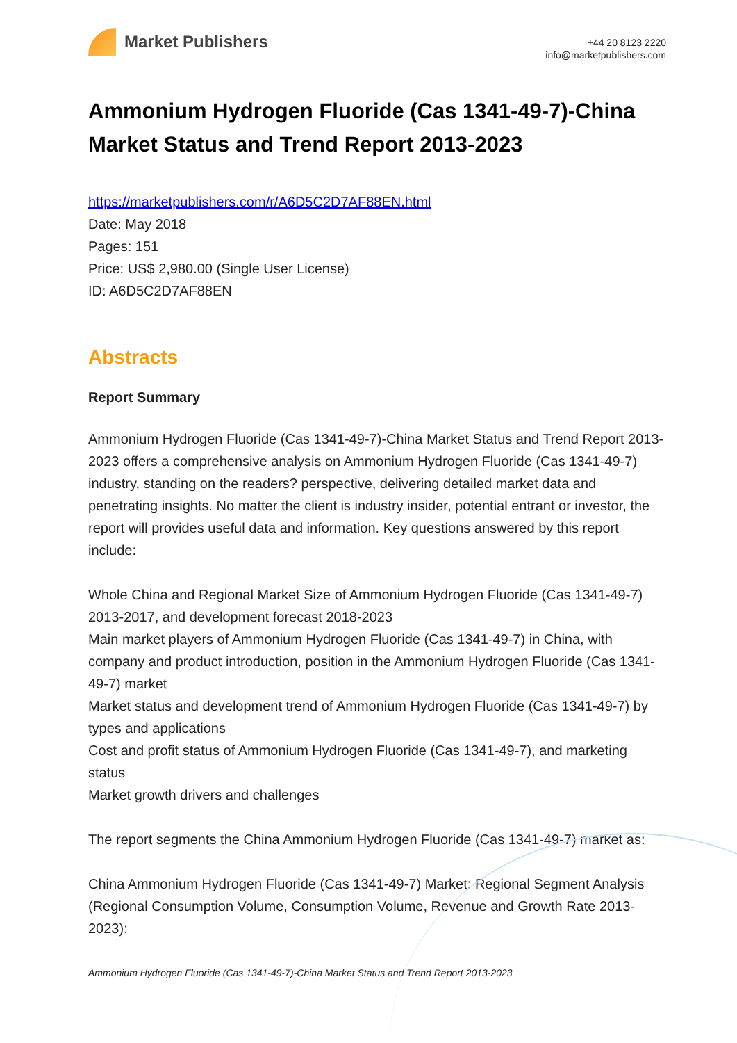Market Publishers
+44 20 8123 2220
info@marketpublishers.com
Ammonium Hydrogen Fluoride (Cas 1341-49-7)-China Market Status and Trend Report 2013-2023
https://marketpublishers.com/r/A6D5C2D7AF88EN.html
Date: May 2018
Pages: 151
Price: US$ 2,980.00 (Single User License)
ID: A6D5C2D7AF88EN
Abstracts
Report Summary
Ammonium Hydrogen Fluoride (Cas 1341-49-7)-China Market Status and Trend Report 2013-2023 offers a comprehensive analysis on Ammonium Hydrogen Fluoride (Cas 1341-49-7) industry, standing on the readers? perspective, delivering detailed market data and penetrating insights. No matter the client is industry insider, potential entrant or investor, the report will provides useful data and information. Key questions answered by this report include:
Whole China and Regional Market Size of Ammonium Hydrogen Fluoride (Cas 1341-49-7) 2013-2017, and development forecast 2018-2023
Main market players of Ammonium Hydrogen Fluoride (Cas 1341-49-7) in China, with company and product introduction, position in the Ammonium Hydrogen Fluoride (Cas 1341-49-7) market
Market status and development trend of Ammonium Hydrogen Fluoride (Cas 1341-49-7) by types and applications
Cost and profit status of Ammonium Hydrogen Fluoride (Cas 1341-49-7), and marketing status
Market growth drivers and challenges
The report segments the China Ammonium Hydrogen Fluoride (Cas 1341-49-7) market as:
China Ammonium Hydrogen Fluoride (Cas 1341-49-7) Market: Regional Segment Analysis (Regional Consumption Volume, Consumption Volume, Revenue and Growth Rate 2013-2023):
Ammonium Hydrogen Fluoride (Cas 1341-49-7)-China Market Status and Trend Report 2013-2023